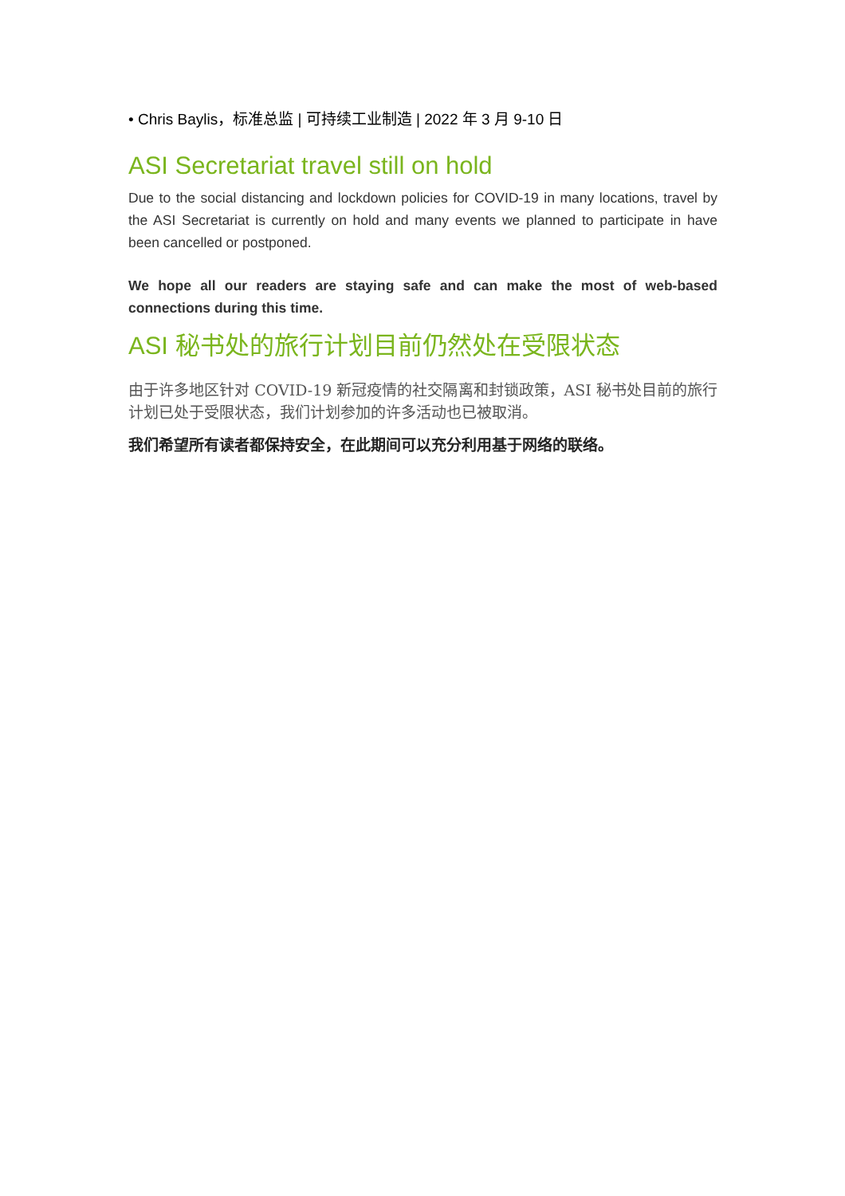• Chris Baylis，标准总监 | 可持续工业制造 | 2022 年 3 月 9-10 日
ASI Secretariat travel still on hold
Due to the social distancing and lockdown policies for COVID-19 in many locations, travel by the ASI Secretariat is currently on hold and many events we planned to participate in have been cancelled or postponed.
We hope all our readers are staying safe and can make the most of web-based connections during this time.
ASI 秘书处的旅行计划目前仍然处在受限状态
由于许多地区针对 COVID-19 新冠疫情的社交隔离和封锁政策，ASI 秘书处目前的旅行计划已处于受限状态，我们计划参加的许多活动也已被取消。
我们希望所有读者都保持安全，在此期间可以充分利用基于网络的联络。